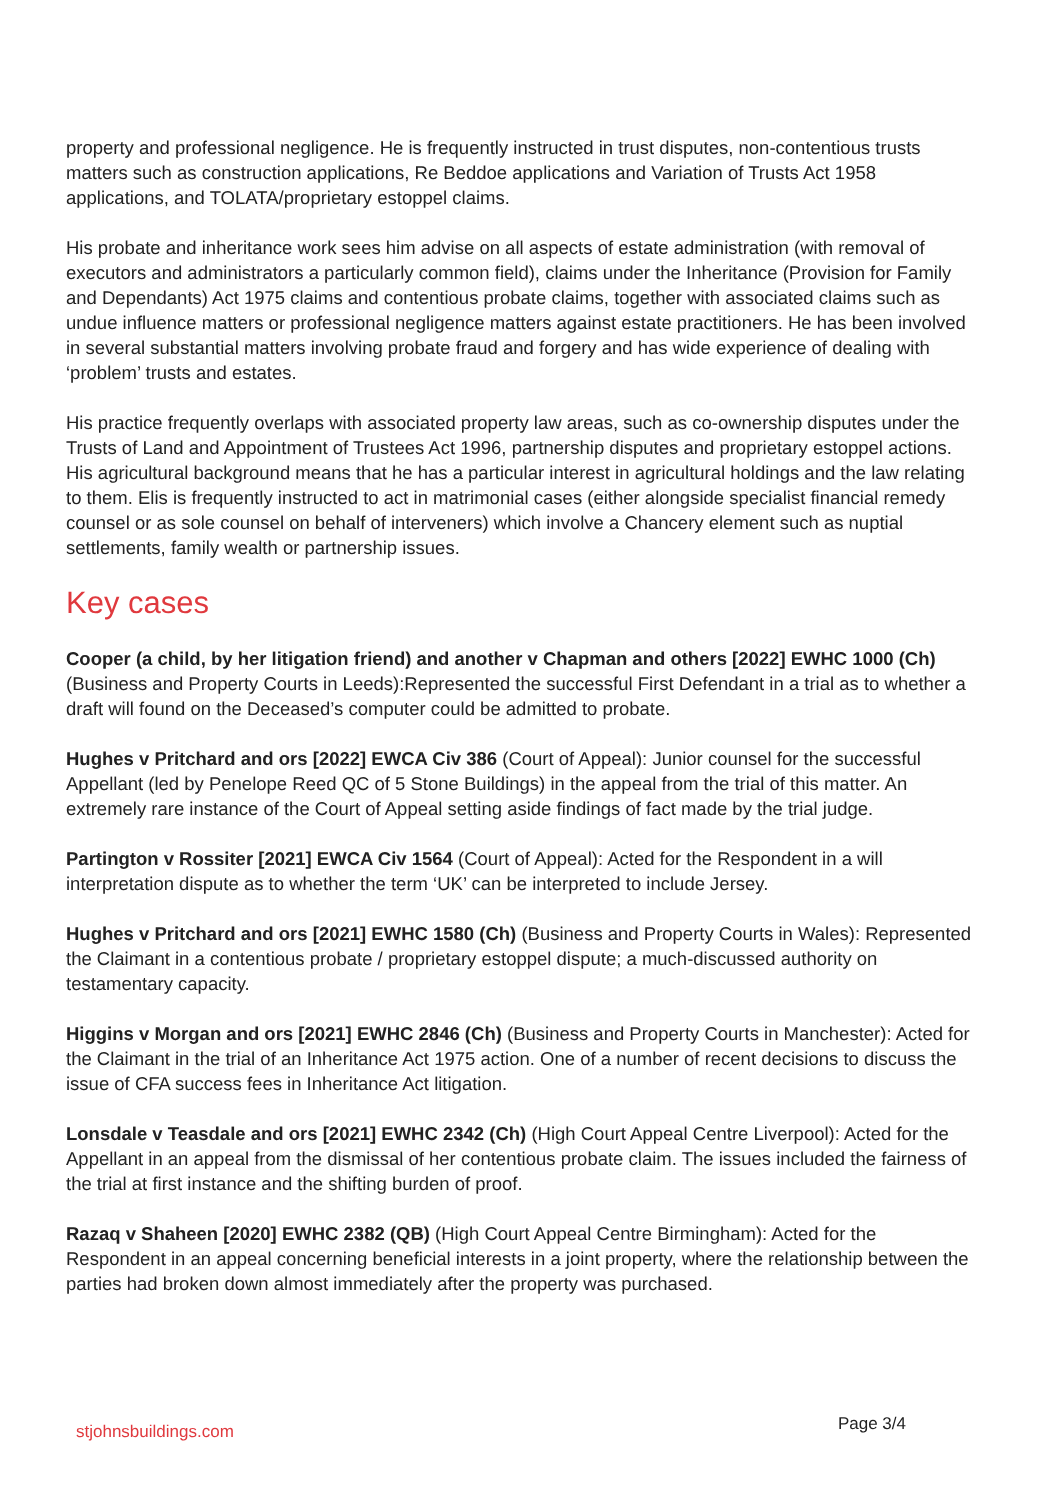property and professional negligence. He is frequently instructed in trust disputes, non-contentious trusts matters such as construction applications, Re Beddoe applications and Variation of Trusts Act 1958 applications, and TOLATA/proprietary estoppel claims.
His probate and inheritance work sees him advise on all aspects of estate administration (with removal of executors and administrators a particularly common field), claims under the Inheritance (Provision for Family and Dependants) Act 1975 claims and contentious probate claims, together with associated claims such as undue influence matters or professional negligence matters against estate practitioners. He has been involved in several substantial matters involving probate fraud and forgery and has wide experience of dealing with ‘problem’ trusts and estates.
His practice frequently overlaps with associated property law areas, such as co-ownership disputes under the Trusts of Land and Appointment of Trustees Act 1996, partnership disputes and proprietary estoppel actions. His agricultural background means that he has a particular interest in agricultural holdings and the law relating to them. Elis is frequently instructed to act in matrimonial cases (either alongside specialist financial remedy counsel or as sole counsel on behalf of interveners) which involve a Chancery element such as nuptial settlements, family wealth or partnership issues.
Key cases
Cooper (a child, by her litigation friend) and another v Chapman and others [2022] EWHC 1000 (Ch) (Business and Property Courts in Leeds):Represented the successful First Defendant in a trial as to whether a draft will found on the Deceased’s computer could be admitted to probate.
Hughes v Pritchard and ors [2022] EWCA Civ 386 (Court of Appeal): Junior counsel for the successful Appellant (led by Penelope Reed QC of 5 Stone Buildings) in the appeal from the trial of this matter. An extremely rare instance of the Court of Appeal setting aside findings of fact made by the trial judge.
Partington v Rossiter [2021] EWCA Civ 1564 (Court of Appeal): Acted for the Respondent in a will interpretation dispute as to whether the term ‘UK’ can be interpreted to include Jersey.
Hughes v Pritchard and ors [2021] EWHC 1580 (Ch) (Business and Property Courts in Wales): Represented the Claimant in a contentious probate / proprietary estoppel dispute; a much-discussed authority on testamentary capacity.
Higgins v Morgan and ors [2021] EWHC 2846 (Ch) (Business and Property Courts in Manchester): Acted for the Claimant in the trial of an Inheritance Act 1975 action. One of a number of recent decisions to discuss the issue of CFA success fees in Inheritance Act litigation.
Lonsdale v Teasdale and ors [2021] EWHC 2342 (Ch) (High Court Appeal Centre Liverpool): Acted for the Appellant in an appeal from the dismissal of her contentious probate claim. The issues included the fairness of the trial at first instance and the shifting burden of proof.
Razaq v Shaheen [2020] EWHC 2382 (QB) (High Court Appeal Centre Birmingham): Acted for the Respondent in an appeal concerning beneficial interests in a joint property, where the relationship between the parties had broken down almost immediately after the property was purchased.
stjohnsbuildings.com Page 3/4